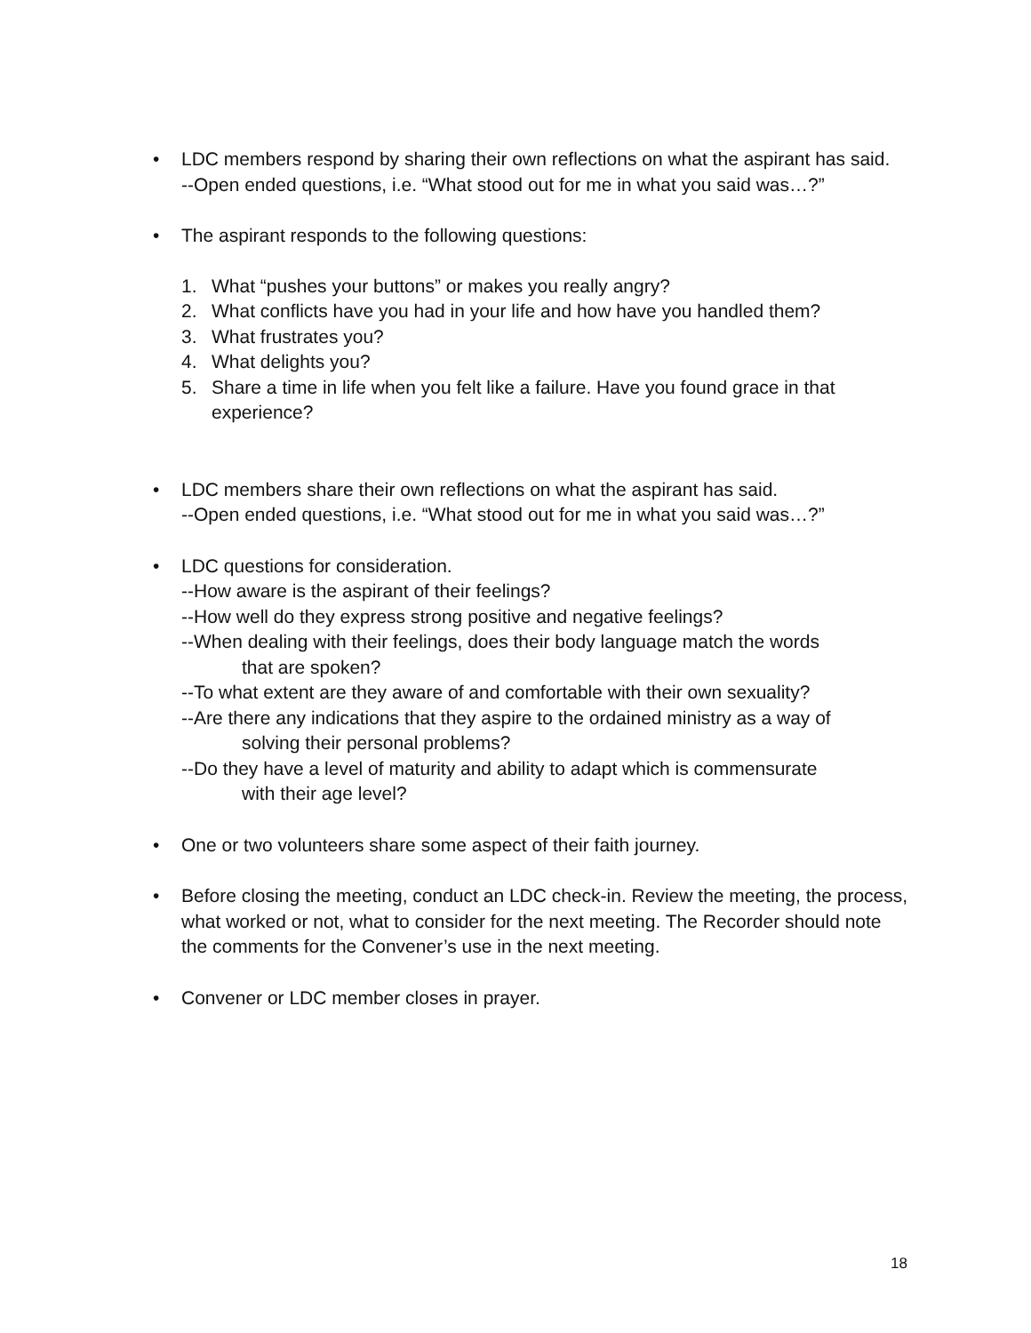• LDC members respond by sharing their own reflections on what the aspirant has said.
--Open ended questions, i.e. “What stood out for me in what you said was…?”
• The aspirant responds to the following questions:
1. What “pushes your buttons” or makes you really angry?
2. What conflicts have you had in your life and how have you handled them?
3. What frustrates you?
4. What delights you?
5. Share a time in life when you felt like a failure. Have you found grace in that experience?
• LDC members share their own reflections on what the aspirant has said.
--Open ended questions, i.e. “What stood out for me in what you said was…?”
• LDC questions for consideration.
--How aware is the aspirant of their feelings?
--How well do they express strong positive and negative feelings?
--When dealing with their feelings, does their body language match the words
that are spoken?
--To what extent are they aware of and comfortable with their own sexuality?
--Are there any indications that they aspire to the ordained ministry as a way of
solving their personal problems?
--Do they have a level of maturity and ability to adapt which is commensurate
with their age level?
• One or two volunteers share some aspect of their faith journey.
• Before closing the meeting, conduct an LDC check-in. Review the meeting, the process, what worked or not, what to consider for the next meeting. The Recorder should note the comments for the Convener’s use in the next meeting.
• Convener or LDC member closes in prayer.
18